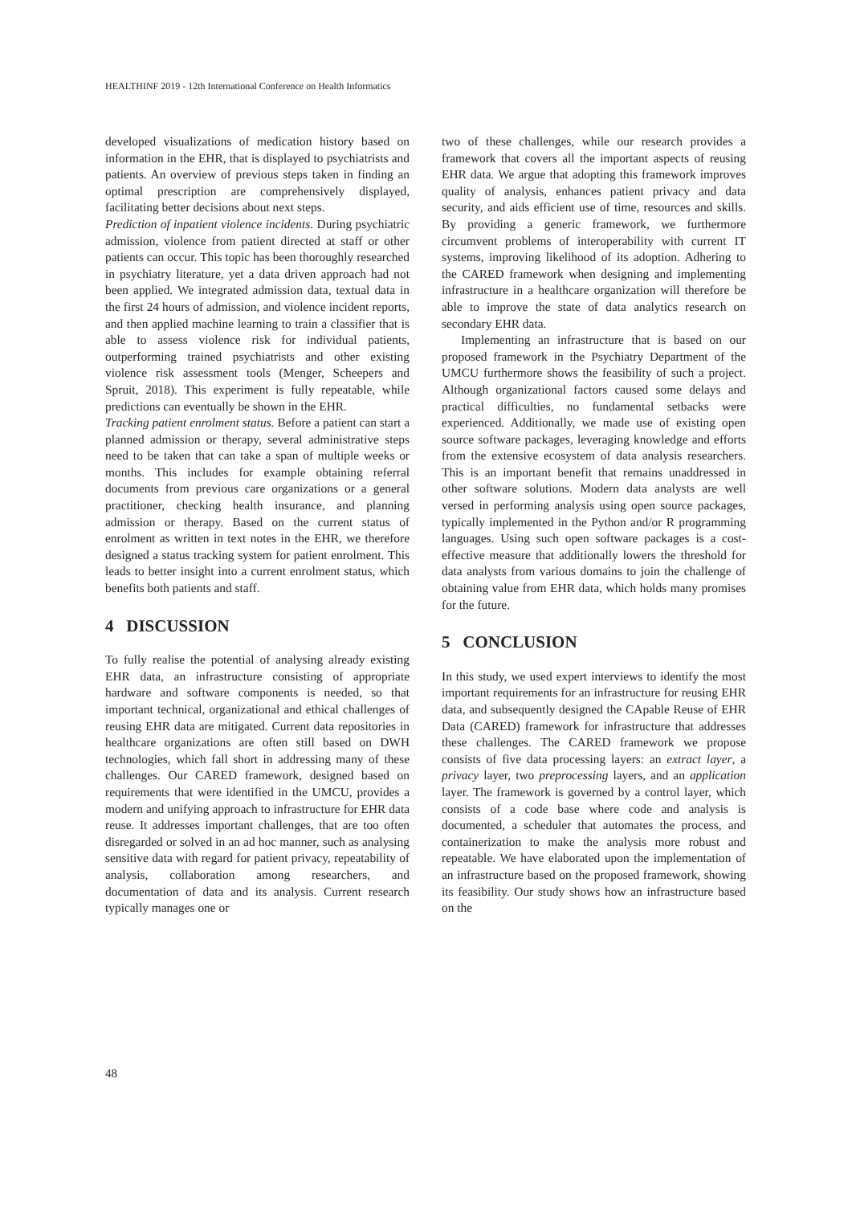HEALTHINF 2019 - 12th International Conference on Health Informatics
developed visualizations of medication history based on information in the EHR, that is displayed to psychiatrists and patients. An overview of previous steps taken in finding an optimal prescription are comprehensively displayed, facilitating better decisions about next steps.
Prediction of inpatient violence incidents. During psychiatric admission, violence from patient directed at staff or other patients can occur. This topic has been thoroughly researched in psychiatry literature, yet a data driven approach had not been applied. We integrated admission data, textual data in the first 24 hours of admission, and violence incident reports, and then applied machine learning to train a classifier that is able to assess violence risk for individual patients, outperforming trained psychiatrists and other existing violence risk assessment tools (Menger, Scheepers and Spruit, 2018). This experiment is fully repeatable, while predictions can eventually be shown in the EHR.
Tracking patient enrolment status. Before a patient can start a planned admission or therapy, several administrative steps need to be taken that can take a span of multiple weeks or months. This includes for example obtaining referral documents from previous care organizations or a general practitioner, checking health insurance, and planning admission or therapy. Based on the current status of enrolment as written in text notes in the EHR, we therefore designed a status tracking system for patient enrolment. This leads to better insight into a current enrolment status, which benefits both patients and staff.
4 DISCUSSION
To fully realise the potential of analysing already existing EHR data, an infrastructure consisting of appropriate hardware and software components is needed, so that important technical, organizational and ethical challenges of reusing EHR data are mitigated. Current data repositories in healthcare organizations are often still based on DWH technologies, which fall short in addressing many of these challenges. Our CARED framework, designed based on requirements that were identified in the UMCU, provides a modern and unifying approach to infrastructure for EHR data reuse. It addresses important challenges, that are too often disregarded or solved in an ad hoc manner, such as analysing sensitive data with regard for patient privacy, repeatability of analysis, collaboration among researchers, and documentation of data and its analysis. Current research typically manages one or
two of these challenges, while our research provides a framework that covers all the important aspects of reusing EHR data. We argue that adopting this framework improves quality of analysis, enhances patient privacy and data security, and aids efficient use of time, resources and skills. By providing a generic framework, we furthermore circumvent problems of interoperability with current IT systems, improving likelihood of its adoption. Adhering to the CARED framework when designing and implementing infrastructure in a healthcare organization will therefore be able to improve the state of data analytics research on secondary EHR data.
Implementing an infrastructure that is based on our proposed framework in the Psychiatry Department of the UMCU furthermore shows the feasibility of such a project. Although organizational factors caused some delays and practical difficulties, no fundamental setbacks were experienced. Additionally, we made use of existing open source software packages, leveraging knowledge and efforts from the extensive ecosystem of data analysis researchers. This is an important benefit that remains unaddressed in other software solutions. Modern data analysts are well versed in performing analysis using open source packages, typically implemented in the Python and/or R programming languages. Using such open software packages is a cost-effective measure that additionally lowers the threshold for data analysts from various domains to join the challenge of obtaining value from EHR data, which holds many promises for the future.
5 CONCLUSION
In this study, we used expert interviews to identify the most important requirements for an infrastructure for reusing EHR data, and subsequently designed the CApable Reuse of EHR Data (CARED) framework for infrastructure that addresses these challenges. The CARED framework we propose consists of five data processing layers: an extract layer, a privacy layer, two preprocessing layers, and an application layer. The framework is governed by a control layer, which consists of a code base where code and analysis is documented, a scheduler that automates the process, and containerization to make the analysis more robust and repeatable. We have elaborated upon the implementation of an infrastructure based on the proposed framework, showing its feasibility. Our study shows how an infrastructure based on the
48